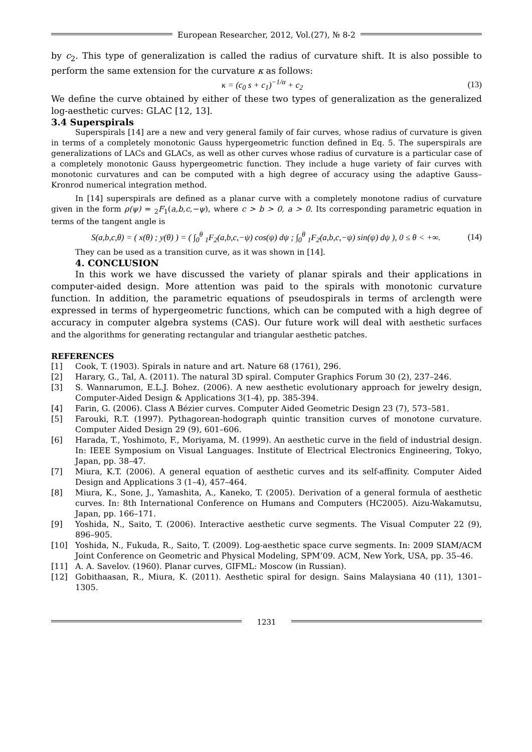European Researcher, 2012, Vol.(27), № 8-2
by c<sub>2</sub>. This type of generalization is called the radius of curvature shift. It is also possible to perform the same extension for the curvature κ as follows:
κ = (c<sub>0</sub> s + c<sub>1</sub>)<sup>−1/α</sup> + c<sub>2</sub> (13)
We define the curve obtained by either of these two types of generalization as the generalized log-aesthetic curves: GLAC [12, 13].
3.4 Superspirals
Superspirals [14] are a new and very general family of fair curves, whose radius of curvature is given in terms of a completely monotonic Gauss hypergeometric function defined in Eq. 5. The superspirals are generalizations of LACs and GLACs, as well as other curves whose radius of curvature is a particular case of a completely monotonic Gauss hypergeometric function. They include a huge variety of fair curves with monotonic curvatures and can be computed with a high degree of accuracy using the adaptive Gauss–Kronrod numerical integration method.
In [14] superspirals are defined as a planar curve with a completely monotone radius of curvature given in the form ρ(ψ) = <sub>2</sub>F<sub>1</sub>(a,b,c,−ψ), where c > b > 0, a > 0. Its corresponding parametric equation in terms of the tangent angle is
S(a,b,c,θ) = ( x(θ) ; y(θ) ) = ( ∫<sub>0</sub><sup>θ</sup> <sub>1</sub>F<sub>2</sub>(a,b,c,−ψ) cos(ψ) dψ ; ∫<sub>0</sub><sup>θ</sup> <sub>1</sub>F<sub>2</sub>(a,b,c,−ψ) sin(ψ) dψ ), 0 ≤ θ < +∞. (14)
They can be used as a transition curve, as it was shown in [14].
4. CONCLUSION
In this work we have discussed the variety of planar spirals and their applications in computer-aided design. More attention was paid to the spirals with monotonic curvature function. In addition, the parametric equations of pseudospirals in terms of arclength were expressed in terms of hypergeometric functions, which can be computed with a high degree of accuracy in computer algebra systems (CAS). Our future work will deal with aesthetic surfaces and the algorithms for generating rectangular and triangular aesthetic patches.
REFERENCES
[1] Cook, T. (1903). Spirals in nature and art. Nature 68 (1761), 296.
[2] Harary, G., Tal, A. (2011). The natural 3D spiral. Computer Graphics Forum 30 (2), 237–246.
[3] S. Wannarumon, E.L.J. Bohez. (2006). A new aesthetic evolutionary approach for jewelry design, Computer-Aided Design & Applications 3(1-4), pp. 385-394.
[4] Farin, G. (2006). Class A Bézier curves. Computer Aided Geometric Design 23 (7), 573–581.
[5] Farouki, R.T. (1997). Pythagorean-hodograph quintic transition curves of monotone curvature. Computer Aided Design 29 (9), 601–606.
[6] Harada, T., Yoshimoto, F., Moriyama, M. (1999). An aesthetic curve in the field of industrial design. In: IEEE Symposium on Visual Languages. Institute of Electrical Electronics Engineering, Tokyo, Japan, pp. 38–47.
[7] Miura, K.T. (2006). A general equation of aesthetic curves and its self-affinity. Computer Aided Design and Applications 3 (1–4), 457–464.
[8] Miura, K., Sone, J., Yamashita, A., Kaneko, T. (2005). Derivation of a general formula of aesthetic curves. In: 8th International Conference on Humans and Computers (HC2005). Aizu-Wakamutsu, Japan, pp. 166–171.
[9] Yoshida, N., Saito, T. (2006). Interactive aesthetic curve segments. The Visual Computer 22 (9), 896–905.
[10] Yoshida, N., Fukuda, R., Saito, T. (2009). Log-aesthetic space curve segments. In: 2009 SIAM/ACM Joint Conference on Geometric and Physical Modeling, SPM’09. ACM, New York, USA, pp. 35–46.
[11] A. A. Savelov. (1960). Planar curves, GIFML: Moscow (in Russian).
[12] Gobithaasan, R., Miura, K. (2011). Aesthetic spiral for design. Sains Malaysiana 40 (11), 1301–1305.
1231